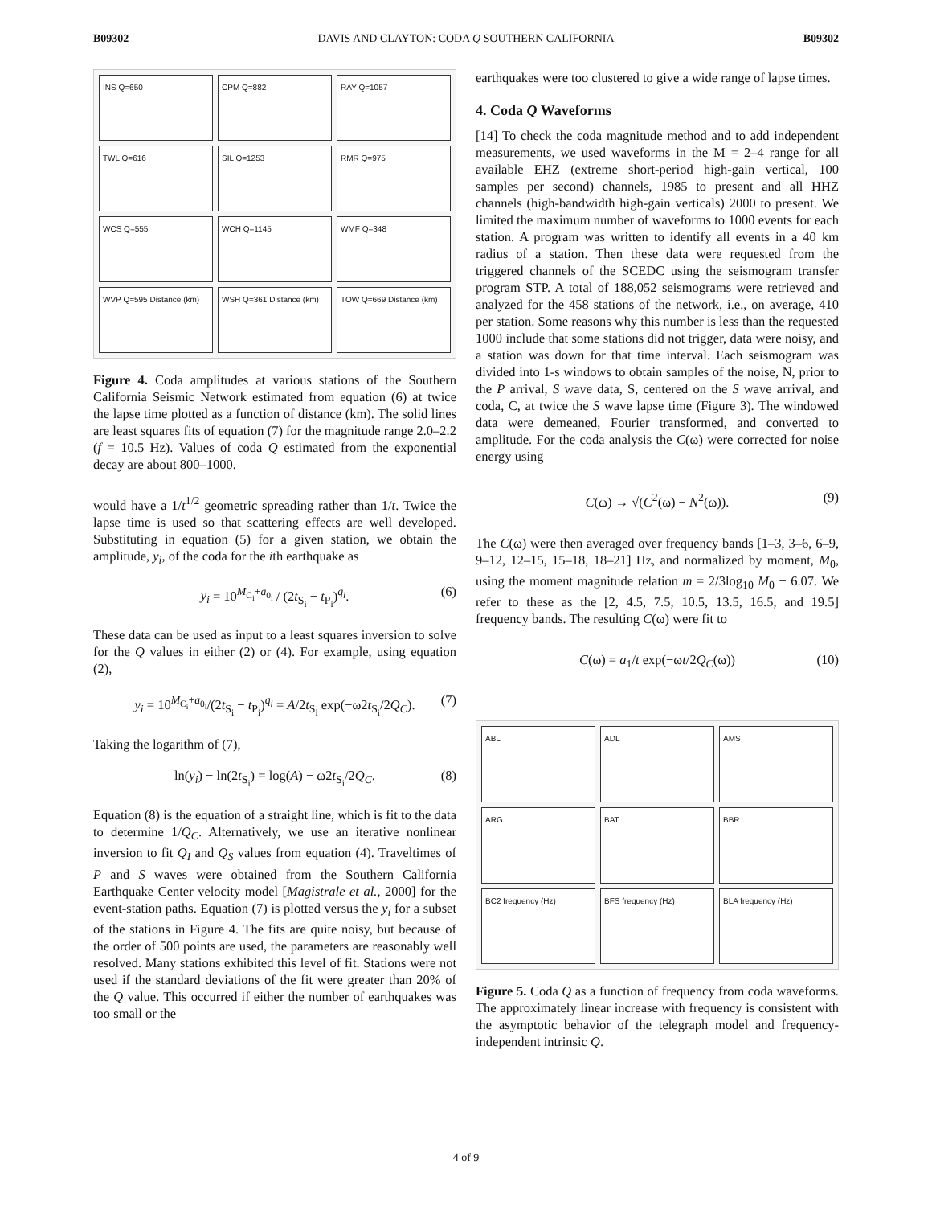B09302 DAVIS AND CLAYTON: CODA Q SOUTHERN CALIFORNIA B09302
INS Q=650
CPM Q=882
RAY Q=1057
TWL Q=616
SIL Q=1253
RMR Q=975
WCS Q=555
WCH Q=1145
WMF Q=348
WVP Q=595 Distance (km)
WSH Q=361 Distance (km)
TOW Q=669 Distance (km)
Figure 4. Coda amplitudes at various stations of the Southern California Seismic Network estimated from equation (6) at twice the lapse time plotted as a function of distance (km). The solid lines are least squares fits of equation (7) for the magnitude range 2.0–2.2 (f = 10.5 Hz). Values of coda Q estimated from the exponential decay are about 800–1000.
would have a 1/t<sup>1/2</sup> geometric spreading rather than 1/t. Twice the lapse time is used so that scattering effects are well developed. Substituting in equation (5) for a given station, we obtain the amplitude, y<sub>i</sub>, of the coda for the ith earthquake as
y<sub>i</sub> = 10<sup>M<sub>C<sub>i</sub></sub>+a<sub>0<sub>i</sub></sub></sup> / (2t<sub>S<sub>i</sub></sub> − t<sub>P<sub>i</sub></sub>)<sup>q<sub>i</sub></sup>. (6)
These data can be used as input to a least squares inversion to solve for the Q values in either (2) or (4). For example, using equation (2),
y<sub>i</sub> = 10<sup>M<sub>C<sub>i</sub></sub>+a<sub>0<sub>i</sub></sub></sup>/(2t<sub>S<sub>i</sub></sub> − t<sub>P<sub>i</sub></sub>)<sup>q<sub>i</sub></sup> = A/2t<sub>S<sub>i</sub></sub> exp(−ω2t<sub>S<sub>i</sub></sub>/2Q<sub>C</sub>). (7)
Taking the logarithm of (7),
ln(y<sub>i</sub>) − ln(2t<sub>S<sub>i</sub></sub>) = log(A) − ω2t<sub>S<sub>i</sub></sub>/2Q<sub>C</sub>. (8)
Equation (8) is the equation of a straight line, which is fit to the data to determine 1/Q<sub>C</sub>. Alternatively, we use an iterative nonlinear inversion to fit Q<sub>I</sub> and Q<sub>S</sub> values from equation (4). Traveltimes of P and S waves were obtained from the Southern California Earthquake Center velocity model [Magistrale et al., 2000] for the event-station paths. Equation (7) is plotted versus the y<sub>i</sub> for a subset of the stations in Figure 4. The fits are quite noisy, but because of the order of 500 points are used, the parameters are reasonably well resolved. Many stations exhibited this level of fit. Stations were not used if the standard deviations of the fit were greater than 20% of the Q value. This occurred if either the number of earthquakes was too small or the
earthquakes were too clustered to give a wide range of lapse times.
4. Coda Q Waveforms
[14] To check the coda magnitude method and to add independent measurements, we used waveforms in the M = 2–4 range for all available EHZ (extreme short-period high-gain vertical, 100 samples per second) channels, 1985 to present and all HHZ channels (high-bandwidth high-gain verticals) 2000 to present. We limited the maximum number of waveforms to 1000 events for each station. A program was written to identify all events in a 40 km radius of a station. Then these data were requested from the triggered channels of the SCEDC using the seismogram transfer program STP. A total of 188,052 seismograms were retrieved and analyzed for the 458 stations of the network, i.e., on average, 410 per station. Some reasons why this number is less than the requested 1000 include that some stations did not trigger, data were noisy, and a station was down for that time interval. Each seismogram was divided into 1-s windows to obtain samples of the noise, N, prior to the P arrival, S wave data, S, centered on the S wave arrival, and coda, C, at twice the S wave lapse time (Figure 3). The windowed data were demeaned, Fourier transformed, and converted to amplitude. For the coda analysis the C(ω) were corrected for noise energy using
C(ω) → √(C<sup>2</sup>(ω) − N<sup>2</sup>(ω)). (9)
The C(ω) were then averaged over frequency bands [1–3, 3–6, 6–9, 9–12, 12–15, 15–18, 18–21] Hz, and normalized by moment, M<sub>0</sub>, using the moment magnitude relation m = 2/3log<sub>10</sub> M<sub>0</sub> − 6.07. We refer to these as the [2, 4.5, 7.5, 10.5, 13.5, 16.5, and 19.5] frequency bands. The resulting C(ω) were fit to
C(ω) = a<sub>1</sub>/t exp(−ωt/2Q<sub>C</sub>(ω)) (10)
ABL
ADL
AMS
ARG
BAT
BBR
BC2 frequency (Hz)
BFS frequency (Hz)
BLA frequency (Hz)
Figure 5. Coda Q as a function of frequency from coda waveforms. The approximately linear increase with frequency is consistent with the asymptotic behavior of the telegraph model and frequency-independent intrinsic Q.
4 of 9